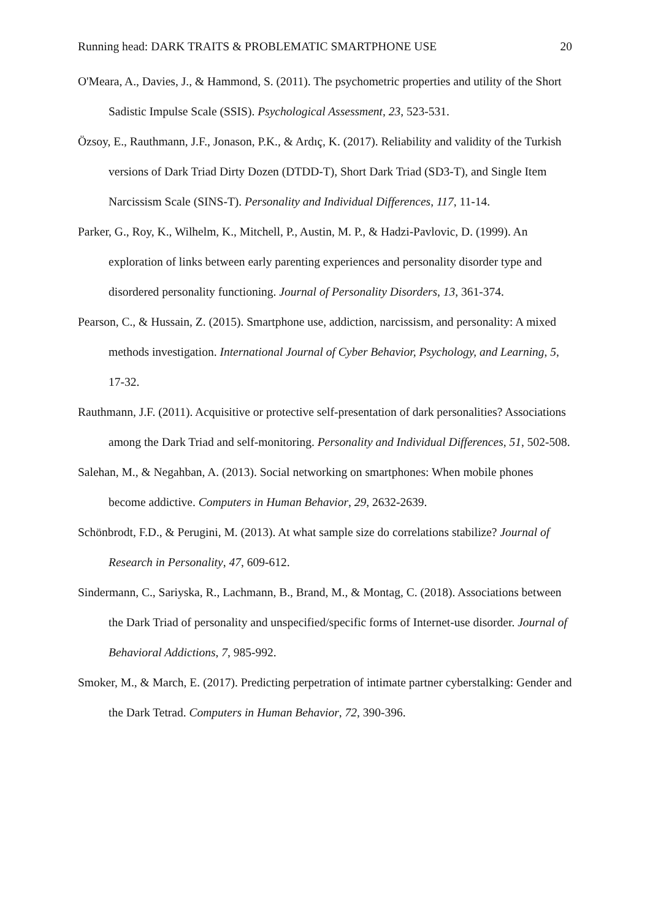Running head: DARK TRAITS & PROBLEMATIC SMARTPHONE USE 20
O'Meara, A., Davies, J., & Hammond, S. (2011). The psychometric properties and utility of the Short Sadistic Impulse Scale (SSIS). Psychological Assessment, 23, 523-531.
Özsoy, E., Rauthmann, J.F., Jonason, P.K., & Ardıç, K. (2017). Reliability and validity of the Turkish versions of Dark Triad Dirty Dozen (DTDD-T), Short Dark Triad (SD3-T), and Single Item Narcissism Scale (SINS-T). Personality and Individual Differences, 117, 11-14.
Parker, G., Roy, K., Wilhelm, K., Mitchell, P., Austin, M. P., & Hadzi-Pavlovic, D. (1999). An exploration of links between early parenting experiences and personality disorder type and disordered personality functioning. Journal of Personality Disorders, 13, 361-374.
Pearson, C., & Hussain, Z. (2015). Smartphone use, addiction, narcissism, and personality: A mixed methods investigation. International Journal of Cyber Behavior, Psychology, and Learning, 5, 17-32.
Rauthmann, J.F. (2011). Acquisitive or protective self-presentation of dark personalities? Associations among the Dark Triad and self-monitoring. Personality and Individual Differences, 51, 502-508.
Salehan, M., & Negahban, A. (2013). Social networking on smartphones: When mobile phones become addictive. Computers in Human Behavior, 29, 2632-2639.
Schönbrodt, F.D., & Perugini, M. (2013). At what sample size do correlations stabilize? Journal of Research in Personality, 47, 609-612.
Sindermann, C., Sariyska, R., Lachmann, B., Brand, M., & Montag, C. (2018). Associations between the Dark Triad of personality and unspecified/specific forms of Internet-use disorder. Journal of Behavioral Addictions, 7, 985-992.
Smoker, M., & March, E. (2017). Predicting perpetration of intimate partner cyberstalking: Gender and the Dark Tetrad. Computers in Human Behavior, 72, 390-396.